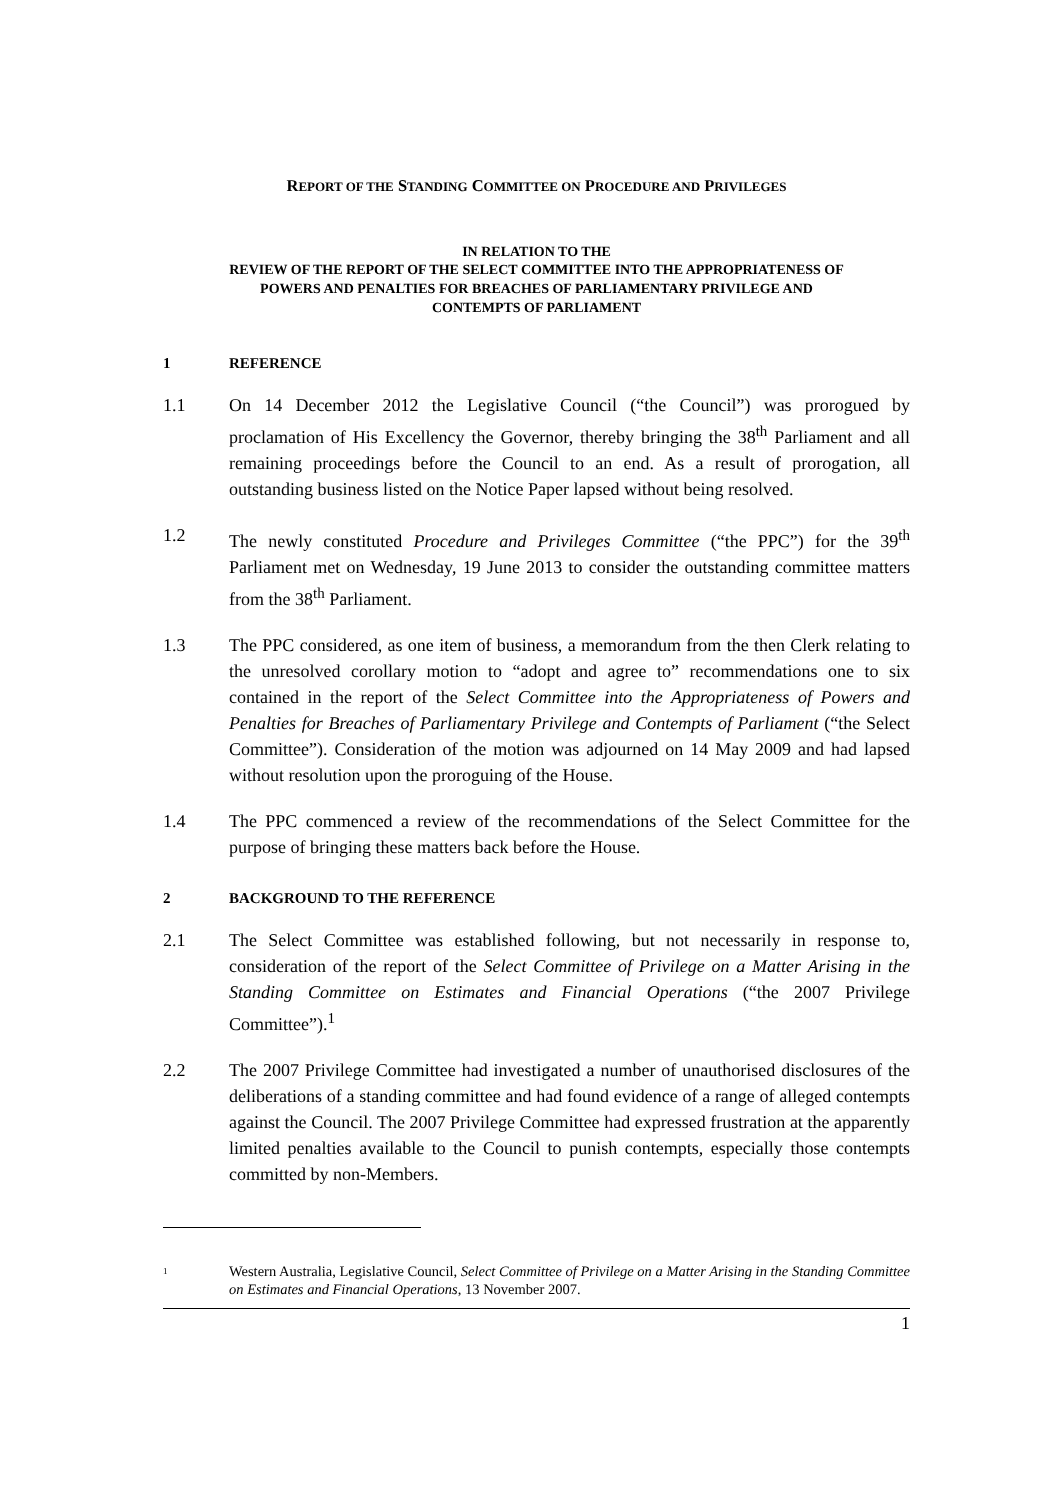REPORT OF THE STANDING COMMITTEE ON PROCEDURE AND PRIVILEGES
IN RELATION TO THE
REVIEW OF THE REPORT OF THE SELECT COMMITTEE INTO THE APPROPRIATENESS OF
POWERS AND PENALTIES FOR BREACHES OF PARLIAMENTARY PRIVILEGE AND
CONTEMPTS OF PARLIAMENT
1 REFERENCE
1.1 On 14 December 2012 the Legislative Council (“the Council”) was prorogued by proclamation of His Excellency the Governor, thereby bringing the 38<sup>th</sup> Parliament and all remaining proceedings before the Council to an end. As a result of prorogation, all outstanding business listed on the Notice Paper lapsed without being resolved.
1.2 The newly constituted Procedure and Privileges Committee (“the PPC”) for the 39<sup>th</sup> Parliament met on Wednesday, 19 June 2013 to consider the outstanding committee matters from the 38<sup>th</sup> Parliament.
1.3 The PPC considered, as one item of business, a memorandum from the then Clerk relating to the unresolved corollary motion to “adopt and agree to” recommendations one to six contained in the report of the Select Committee into the Appropriateness of Powers and Penalties for Breaches of Parliamentary Privilege and Contempts of Parliament (“the Select Committee”). Consideration of the motion was adjourned on 14 May 2009 and had lapsed without resolution upon the proroguing of the House.
1.4 The PPC commenced a review of the recommendations of the Select Committee for the purpose of bringing these matters back before the House.
2 BACKGROUND TO THE REFERENCE
2.1 The Select Committee was established following, but not necessarily in response to, consideration of the report of the Select Committee of Privilege on a Matter Arising in the Standing Committee on Estimates and Financial Operations (“the 2007 Privilege Committee”).<sup>1</sup>
2.2 The 2007 Privilege Committee had investigated a number of unauthorised disclosures of the deliberations of a standing committee and had found evidence of a range of alleged contempts against the Council. The 2007 Privilege Committee had expressed frustration at the apparently limited penalties available to the Council to punish contempts, especially those contempts committed by non-Members.
1 Western Australia, Legislative Council, Select Committee of Privilege on a Matter Arising in the Standing Committee on Estimates and Financial Operations, 13 November 2007.
1